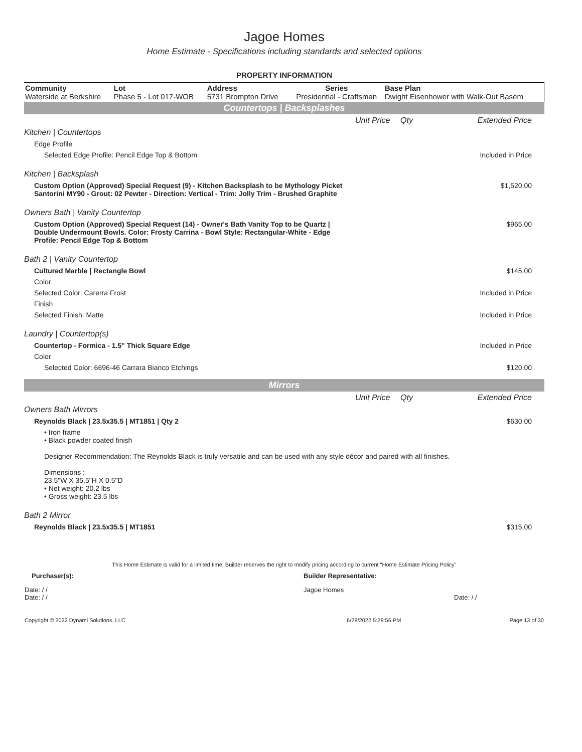Jagoe Homes
Home Estimate - Specifications including standards and selected options
PROPERTY INFORMATION
| Community Waterside at Berkshire | Lot Phase 5 - Lot 017-WOB | Address 5731 Brompton Drive | Series Presidential - Craftsman | Base Plan Dwight Eisenhower with Walk-Out Basem |
Countertops | Backsplashes
| | Unit Price | Qty | Extended Price |
| Kitchen / Countertops | | | |
| Edge Profile | | | |
| Selected Edge Profile: Pencil Edge Top & Bottom | | | Included in Price |
| Kitchen / Backsplash | | | |
| Custom Option (Approved) Special Request (9) - Kitchen Backsplash to be Mythology Picket Santorini MY90 - Grout: 02 Pewter - Direction: Vertical - Trim: Jolly Trim - Brushed Graphite | | | $1,520.00 |
| Owners Bath / Vanity Countertop | | | |
| Custom Option (Approved) Special Request (14) - Owner's Bath Vanity Top to be Quartz / Double Undermount Bowls. Color: Frosty Carrina - Bowl Style: Rectangular-White - Edge Profile: Pencil Edge Top & Bottom | | | $965.00 |
| Bath 2 / Vanity Countertop | | | |
| Cultured Marble / Rectangle Bowl | | | $145.00 |
| Color | | | |
| Selected Color: Carerra Frost | | | Included in Price |
| Finish | | | |
| Selected Finish: Matte | | | Included in Price |
| Laundry / Countertop(s) | | | |
| Countertop - Formica - 1.5" Thick Square Edge | | | Included in Price |
| Color | | | |
| Selected Color: 6696-46 Carrara Bianco Etchings | | | $120.00 |
Mirrors
| | Unit Price | Qty | Extended Price |
| Owners Bath Mirrors | | | |
| Reynolds Black / 23.5x35.5 / MT1851 / Qty 2 | | | $630.00 |
| • Iron frame • Black powder coated finish Designer Recommendation: The Reynolds Black is truly versatile and can be used with any style décor and paired with all finishes. Dimensions : 23.5"W X 35.5"H X 0.5"D • Net weight: 20.2 lbs • Gross weight: 23.5 lbs | | | |
| Bath 2 Mirror | | | |
| Reynolds Black / 23.5x35.5 / MT1851 | | | $315.00 |
This Home Estimate is valid for a limited time. Builder reserves the right to modify pricing according to current "Home Estimate Pricing Policy"
| Purchaser(s): | Builder Representative: |
| Date: / / Date: / / | Jagoe Homes Date: / / |
| Copyright © 2022 Dynami Solutions, LLC | 6/28/2022 5:28:56 PM | Page 13 of 30 |